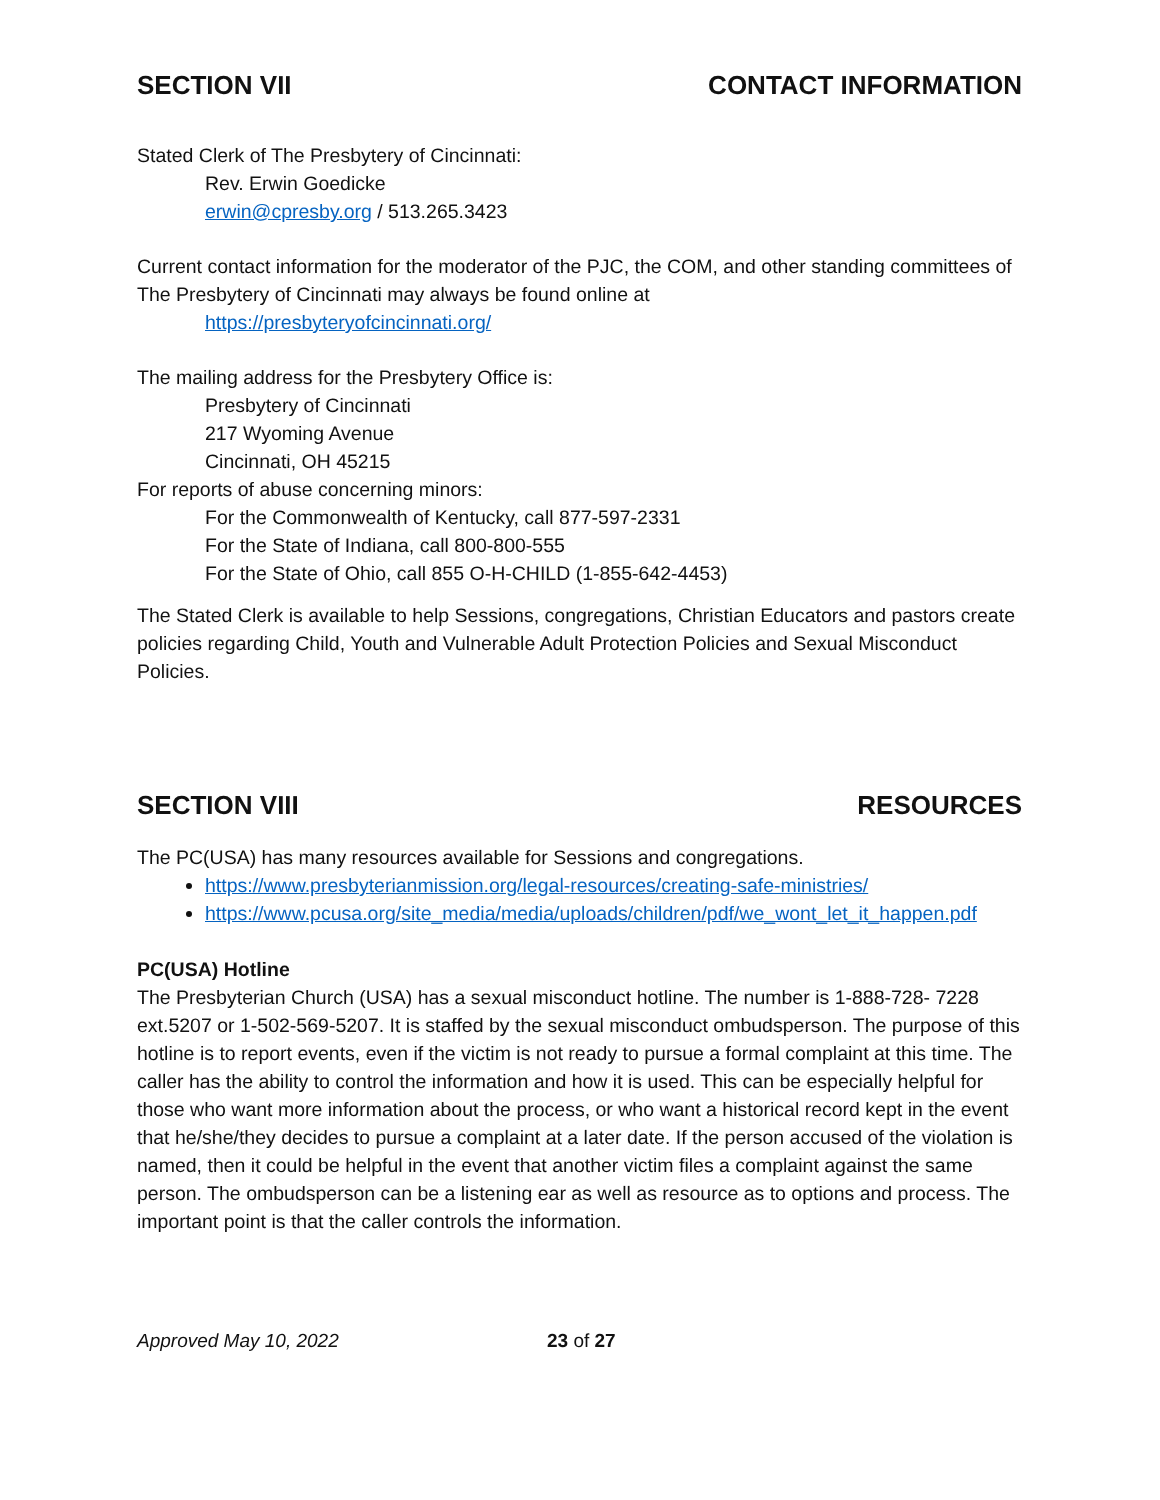SECTION VII CONTACT INFORMATION
Stated Clerk of The Presbytery of Cincinnati:
Rev. Erwin Goedicke
erwin@cpresby.org / 513.265.3423
Current contact information for the moderator of the PJC, the COM, and other standing committees of The Presbytery of Cincinnati may always be found online at
https://presbyteryofcincinnati.org/
The mailing address for the Presbytery Office is:
Presbytery of Cincinnati
217 Wyoming Avenue
Cincinnati, OH 45215
For reports of abuse concerning minors:
For the Commonwealth of Kentucky, call 877-597-2331
For the State of Indiana, call 800-800-555
For the State of Ohio, call 855 O-H-CHILD (1-855-642-4453)
The Stated Clerk is available to help Sessions, congregations, Christian Educators and pastors create policies regarding Child, Youth and Vulnerable Adult Protection Policies and Sexual Misconduct Policies.
SECTION VIII RESOURCES
The PC(USA) has many resources available for Sessions and congregations.
https://www.presbyterianmission.org/legal-resources/creating-safe-ministries/
https://www.pcusa.org/site_media/media/uploads/children/pdf/we_wont_let_it_happen.pdf
PC(USA) Hotline
The Presbyterian Church (USA) has a sexual misconduct hotline. The number is 1-888-728- 7228 ext.5207 or 1-502-569-5207. It is staffed by the sexual misconduct ombudsperson. The purpose of this hotline is to report events, even if the victim is not ready to pursue a formal complaint at this time. The caller has the ability to control the information and how it is used. This can be especially helpful for those who want more information about the process, or who want a historical record kept in the event that he/she/they decides to pursue a complaint at a later date. If the person accused of the violation is named, then it could be helpful in the event that another victim files a complaint against the same person. The ombudsperson can be a listening ear as well as resource as to options and process. The important point is that the caller controls the information.
Approved May 10, 2022 23 of 27